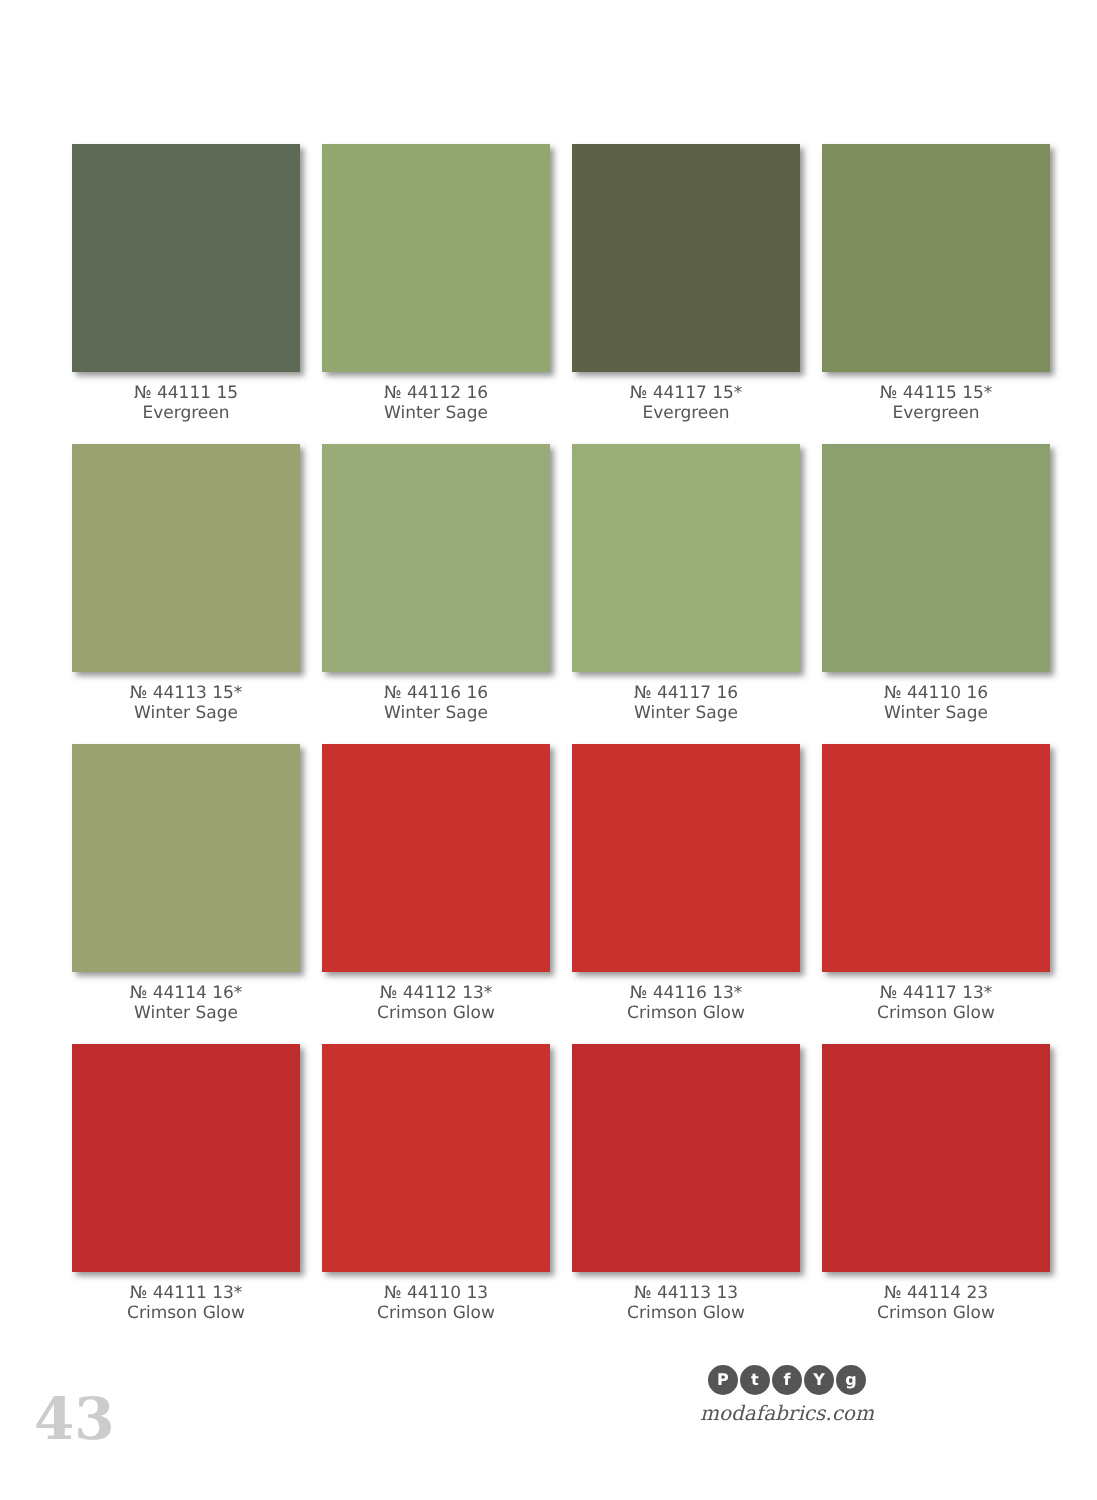№ 44111 15
Evergreen
№ 44112 16
Winter Sage
№ 44117 15*
Evergreen
№ 44115 15*
Evergreen
№ 44113 15*
Winter Sage
№ 44116 16
Winter Sage
№ 44117 16
Winter Sage
№ 44110 16
Winter Sage
№ 44114 16*
Winter Sage
№ 44112 13*
Crimson Glow
№ 44116 13*
Crimson Glow
№ 44117 13*
Crimson Glow
№ 44111 13*
Crimson Glow
№ 44110 13
Crimson Glow
№ 44113 13
Crimson Glow
№ 44114 23
Crimson Glow
43
PtfYg
modafabrics.com